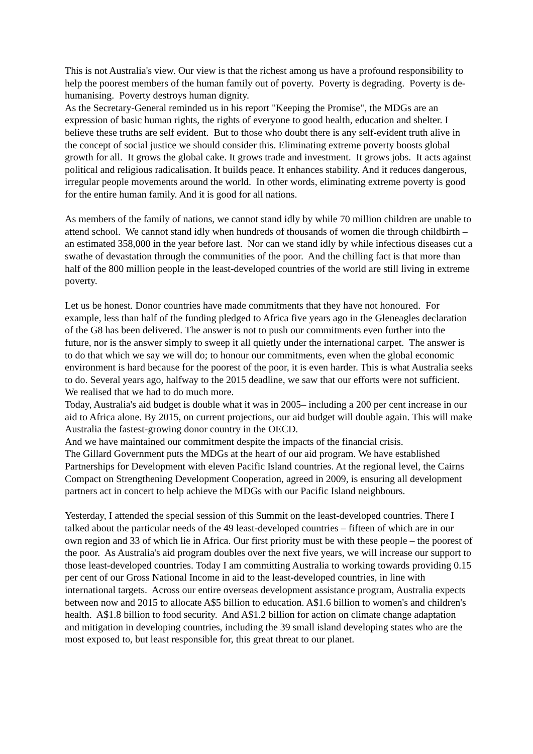This is not Australia's view. Our view is that the richest among us have a profound responsibility to help the poorest members of the human family out of poverty. Poverty is degrading. Poverty is de-humanising. Poverty destroys human dignity.
As the Secretary-General reminded us in his report "Keeping the Promise", the MDGs are an expression of basic human rights, the rights of everyone to good health, education and shelter. I believe these truths are self evident. But to those who doubt there is any self-evident truth alive in the concept of social justice we should consider this. Eliminating extreme poverty boosts global growth for all. It grows the global cake. It grows trade and investment. It grows jobs. It acts against political and religious radicalisation. It builds peace. It enhances stability. And it reduces dangerous, irregular people movements around the world. In other words, eliminating extreme poverty is good for the entire human family. And it is good for all nations.
As members of the family of nations, we cannot stand idly by while 70 million children are unable to attend school. We cannot stand idly when hundreds of thousands of women die through childbirth – an estimated 358,000 in the year before last. Nor can we stand idly by while infectious diseases cut a swathe of devastation through the communities of the poor. And the chilling fact is that more than half of the 800 million people in the least-developed countries of the world are still living in extreme poverty.
Let us be honest. Donor countries have made commitments that they have not honoured. For example, less than half of the funding pledged to Africa five years ago in the Gleneagles declaration of the G8 has been delivered. The answer is not to push our commitments even further into the future, nor is the answer simply to sweep it all quietly under the international carpet. The answer is to do that which we say we will do; to honour our commitments, even when the global economic environment is hard because for the poorest of the poor, it is even harder. This is what Australia seeks to do. Several years ago, halfway to the 2015 deadline, we saw that our efforts were not sufficient. We realised that we had to do much more.
Today, Australia's aid budget is double what it was in 2005– including a 200 per cent increase in our aid to Africa alone. By 2015, on current projections, our aid budget will double again. This will make Australia the fastest-growing donor country in the OECD.
And we have maintained our commitment despite the impacts of the financial crisis.
The Gillard Government puts the MDGs at the heart of our aid program. We have established Partnerships for Development with eleven Pacific Island countries. At the regional level, the Cairns Compact on Strengthening Development Cooperation, agreed in 2009, is ensuring all development partners act in concert to help achieve the MDGs with our Pacific Island neighbours.
Yesterday, I attended the special session of this Summit on the least-developed countries. There I talked about the particular needs of the 49 least-developed countries – fifteen of which are in our own region and 33 of which lie in Africa. Our first priority must be with these people – the poorest of the poor. As Australia's aid program doubles over the next five years, we will increase our support to those least-developed countries. Today I am committing Australia to working towards providing 0.15 per cent of our Gross National Income in aid to the least-developed countries, in line with international targets. Across our entire overseas development assistance program, Australia expects between now and 2015 to allocate A$5 billion to education. A$1.6 billion to women's and children's health. A$1.8 billion to food security. And A$1.2 billion for action on climate change adaptation and mitigation in developing countries, including the 39 small island developing states who are the most exposed to, but least responsible for, this great threat to our planet.